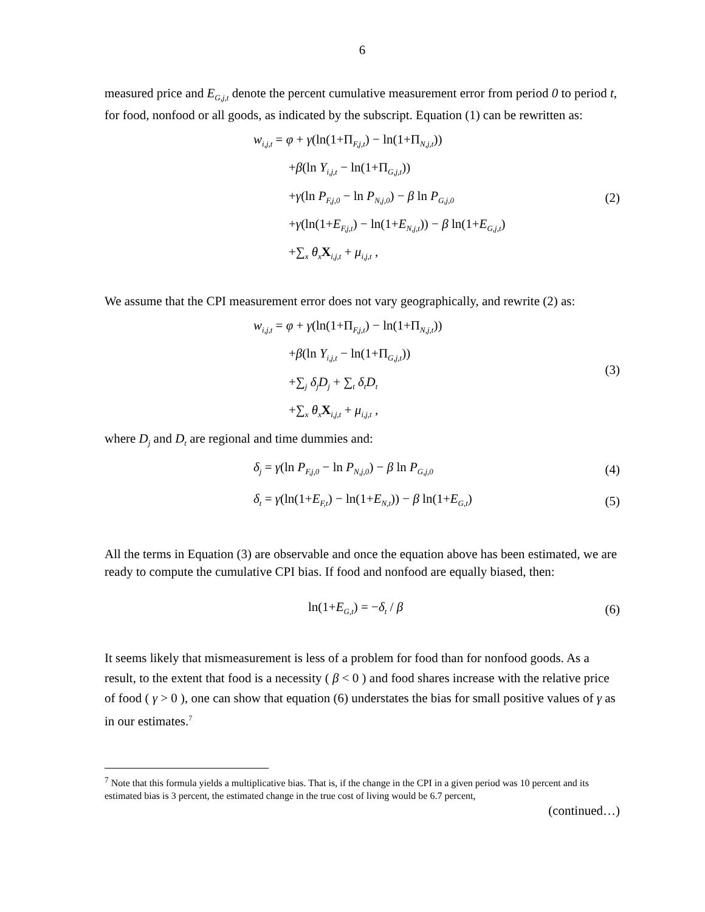6
measured price and E<sub>G,j,t</sub> denote the percent cumulative measurement error from period 0 to period t, for food, nonfood or all goods, as indicated by the subscript. Equation (1) can be rewritten as:
w<sub>i,j,t</sub> = φ + γ(ln(1+Π<sub>F,j,t</sub>) − ln(1+Π<sub>N,j,t</sub>))
+β(ln Y<sub>i,j,t</sub> − ln(1+Π<sub>G,j,t</sub>))
+γ(ln P<sub>F,j,0</sub> − ln P<sub>N,j,0</sub>) − β ln P<sub>G,j,0</sub>
+γ(ln(1+E<sub>F,j,t</sub>) − ln(1+E<sub>N,j,t</sub>)) − β ln(1+E<sub>G,j,t</sub>)
+∑<sub>x</sub> θ<sub>x</sub> X<sub>i,j,t</sub> + μ<sub>i,j,t</sub> ,
(2)
We assume that the CPI measurement error does not vary geographically, and rewrite (2) as:
w<sub>i,j,t</sub> = φ + γ(ln(1+Π<sub>F,j,t</sub>) − ln(1+Π<sub>N,j,t</sub>))
+β(ln Y<sub>i,j,t</sub> − ln(1+Π<sub>G,j,t</sub>))
+∑<sub>j</sub> δ<sub>j</sub>D<sub>j</sub> + ∑<sub>t</sub> δ<sub>t</sub>D<sub>t</sub>
+∑<sub>x</sub> θ<sub>x</sub> X<sub>i,j,t</sub> + μ<sub>i,j,t</sub> ,
(3)
where D<sub>j</sub> and D<sub>t</sub> are regional and time dummies and:
δ<sub>j</sub> = γ(ln P<sub>F,j,0</sub> − ln P<sub>N,j,0</sub>) − β ln P<sub>G,j,0</sub>
(4)
δ<sub>t</sub> = γ(ln(1+E<sub>F,t</sub>) − ln(1+E<sub>N,t</sub>)) − β ln(1+E<sub>G,t</sub>)
(5)
All the terms in Equation (3) are observable and once the equation above has been estimated, we are ready to compute the cumulative CPI bias. If food and nonfood are equally biased, then:
ln(1+E<sub>G,t</sub>) = −δ<sub>t</sub> / β
(6)
It seems likely that mismeasurement is less of a problem for food than for nonfood goods. As a result, to the extent that food is a necessity ( β < 0 ) and food shares increase with the relative price of food ( γ > 0 ), one can show that equation (6) understates the bias for small positive values of γ as in our estimates.<sup>7</sup>
<sup>7</sup> Note that this formula yields a multiplicative bias. That is, if the change in the CPI in a given period was 10 percent and its estimated bias is 3 percent, the estimated change in the true cost of living would be 6.7 percent,
(continued…)